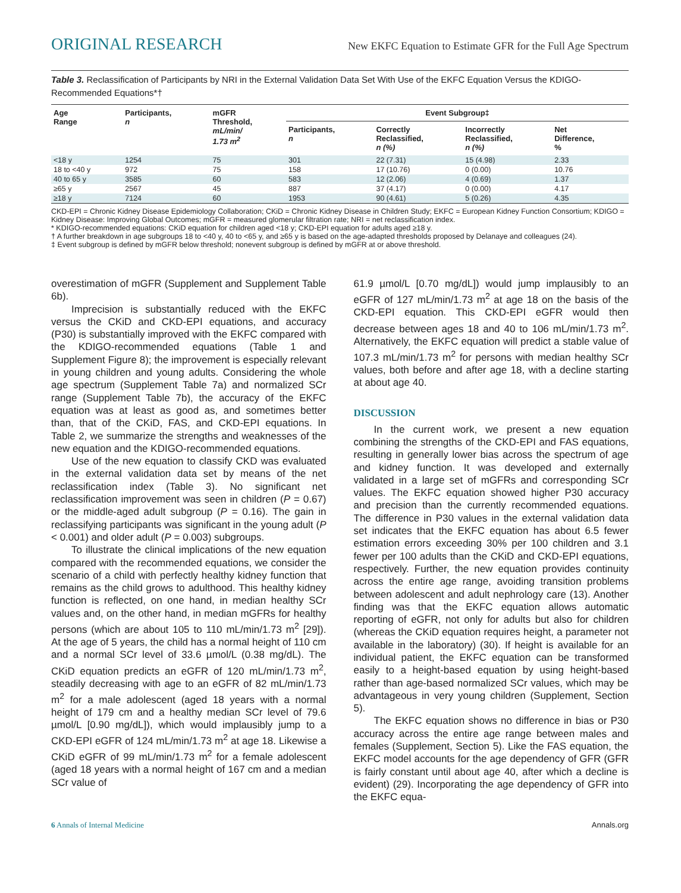ORIGINAL RESEARCH New EKFC Equation to Estimate GFR for the Full Age Spectrum
Table 3. Reclassification of Participants by NRI in the External Validation Data Set With Use of the EKFC Equation Versus the KDIGO-Recommended Equations*†
| Age Range | Participants, n | mGFR Threshold, mL/min/ 1.73 m<sup>2</sup> | Event Subgroup‡ | | | |
| --- | --- | --- | --- | --- | --- | --- |
| | | | Participants, n | Correctly Reclassified, n (%) | Incorrectly Reclassified, n (%) | Net Difference, % |
| <18 y | 1254 | 75 | 301 | 22 (7.31) | 15 (4.98) | 2.33 |
| 18 to <40 y | 972 | 75 | 158 | 17 (10.76) | 0 (0.00) | 10.76 |
| 40 to 65 y | 3585 | 60 | 583 | 12 (2.06) | 4 (0.69) | 1.37 |
| ≥65 y | 2567 | 45 | 887 | 37 (4.17) | 0 (0.00) | 4.17 |
| ≥18 y | 7124 | 60 | 1953 | 90 (4.61) | 5 (0.26) | 4.35 |
CKD-EPI = Chronic Kidney Disease Epidemiology Collaboration; CKiD = Chronic Kidney Disease in Children Study; EKFC = European Kidney Function Consortium; KDIGO = Kidney Disease: Improving Global Outcomes; mGFR = measured glomerular filtration rate; NRI = net reclassification index.
* KDIGO-recommended equations: CKiD equation for children aged <18 y; CKD-EPI equation for adults aged ≥18 y.
† A further breakdown in age subgroups 18 to <40 y, 40 to <65 y, and ≥65 y is based on the age-adapted thresholds proposed by Delanaye and colleagues (24).
‡ Event subgroup is defined by mGFR below threshold; nonevent subgroup is defined by mGFR at or above threshold.
overestimation of mGFR (Supplement and Supplement Table 6b).
Imprecision is substantially reduced with the EKFC versus the CKiD and CKD-EPI equations, and accuracy (P30) is substantially improved with the EKFC compared with the KDIGO-recommended equations (Table 1 and Supplement Figure 8); the improvement is especially relevant in young children and young adults. Considering the whole age spectrum (Supplement Table 7a) and normalized SCr range (Supplement Table 7b), the accuracy of the EKFC equation was at least as good as, and sometimes better than, that of the CKiD, FAS, and CKD-EPI equations. In Table 2, we summarize the strengths and weaknesses of the new equation and the KDIGO-recommended equations.
Use of the new equation to classify CKD was evaluated in the external validation data set by means of the net reclassification index (Table 3). No significant net reclassification improvement was seen in children (P = 0.67) or the middle-aged adult subgroup (P = 0.16). The gain in reclassifying participants was significant in the young adult (P < 0.001) and older adult (P = 0.003) subgroups.
To illustrate the clinical implications of the new equation compared with the recommended equations, we consider the scenario of a child with perfectly healthy kidney function that remains as the child grows to adulthood. This healthy kidney function is reflected, on one hand, in median healthy SCr values and, on the other hand, in median mGFRs for healthy persons (which are about 105 to 110 mL/min/1.73 m<sup>2</sup> [29]). At the age of 5 years, the child has a normal height of 110 cm and a normal SCr level of 33.6 µmol/L (0.38 mg/dL). The CKiD equation predicts an eGFR of 120 mL/min/1.73 m<sup>2</sup>, steadily decreasing with age to an eGFR of 82 mL/min/1.73 m<sup>2</sup> for a male adolescent (aged 18 years with a normal height of 179 cm and a healthy median SCr level of 79.6 µmol/L [0.90 mg/dL]), which would implausibly jump to a CKD-EPI eGFR of 124 mL/min/1.73 m<sup>2</sup> at age 18. Likewise a CKiD eGFR of 99 mL/min/1.73 m<sup>2</sup> for a female adolescent (aged 18 years with a normal height of 167 cm and a median SCr value of
61.9 µmol/L [0.70 mg/dL]) would jump implausibly to an eGFR of 127 mL/min/1.73 m<sup>2</sup> at age 18 on the basis of the CKD-EPI equation. This CKD-EPI eGFR would then decrease between ages 18 and 40 to 106 mL/min/1.73 m<sup>2</sup>. Alternatively, the EKFC equation will predict a stable value of 107.3 mL/min/1.73 m<sup>2</sup> for persons with median healthy SCr values, both before and after age 18, with a decline starting at about age 40.
DISCUSSION
In the current work, we present a new equation combining the strengths of the CKD-EPI and FAS equations, resulting in generally lower bias across the spectrum of age and kidney function. It was developed and externally validated in a large set of mGFRs and corresponding SCr values. The EKFC equation showed higher P30 accuracy and precision than the currently recommended equations. The difference in P30 values in the external validation data set indicates that the EKFC equation has about 6.5 fewer estimation errors exceeding 30% per 100 children and 3.1 fewer per 100 adults than the CKiD and CKD-EPI equations, respectively. Further, the new equation provides continuity across the entire age range, avoiding transition problems between adolescent and adult nephrology care (13). Another finding was that the EKFC equation allows automatic reporting of eGFR, not only for adults but also for children (whereas the CKiD equation requires height, a parameter not available in the laboratory) (30). If height is available for an individual patient, the EKFC equation can be transformed easily to a height-based equation by using height-based rather than age-based normalized SCr values, which may be advantageous in very young children (Supplement, Section 5).
The EKFC equation shows no difference in bias or P30 accuracy across the entire age range between males and females (Supplement, Section 5). Like the FAS equation, the EKFC model accounts for the age dependency of GFR (GFR is fairly constant until about age 40, after which a decline is evident) (29). Incorporating the age dependency of GFR into the EKFC equa-
6 Annals of Internal Medicine Annals.org